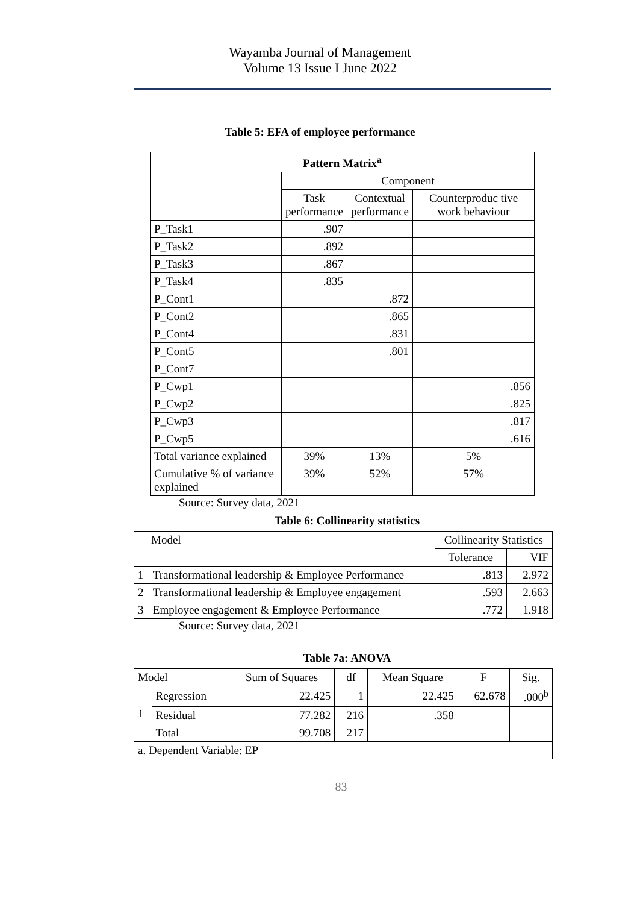Wayamba Journal of Management
Volume 13 Issue I June 2022
Table 5: EFA of employee performance
| Pattern Matrix<sup>a</sup> | | | |
| --- | --- | --- | --- |
| | Component | | |
| | Task performance | Contextual performance | Counterproduc tive work behaviour |
| P_Task1 | .907 | | |
| P_Task2 | .892 | | |
| P_Task3 | .867 | | |
| P_Task4 | .835 | | |
| P_Cont1 | | .872 | |
| P_Cont2 | | .865 | |
| P_Cont4 | | .831 | |
| P_Cont5 | | .801 | |
| P_Cont7 | | | |
| P_Cwp1 | | | .856 |
| P_Cwp2 | | | .825 |
| P_Cwp3 | | | .817 |
| P_Cwp5 | | | .616 |
| Total variance explained | 39% | 13% | 5% |
| Cumulative % of variance explained | 39% | 52% | 57% |
Source: Survey data, 2021
Table 6: Collinearity statistics
| Model | | Collinearity Statistics | |
| | | Tolerance | VIF |
| 1 | Transformational leadership & Employee Performance | .813 | 2.972 |
| 2 | Transformational leadership & Employee engagement | .593 | 2.663 |
| 3 | Employee engagement & Employee Performance | .772 | 1.918 |
Source: Survey data, 2021
Table 7a: ANOVA
| Model | | Sum of Squares | df | Mean Square | F | Sig. |
| 1 | Regression | 22.425 | 1 | 22.425 | 62.678 | .000<sup>b</sup> |
| | Residual | 77.282 | 216 | .358 | | |
| | Total | 99.708 | 217 | | | |
| a. Dependent Variable: EP | | | | | | |
83